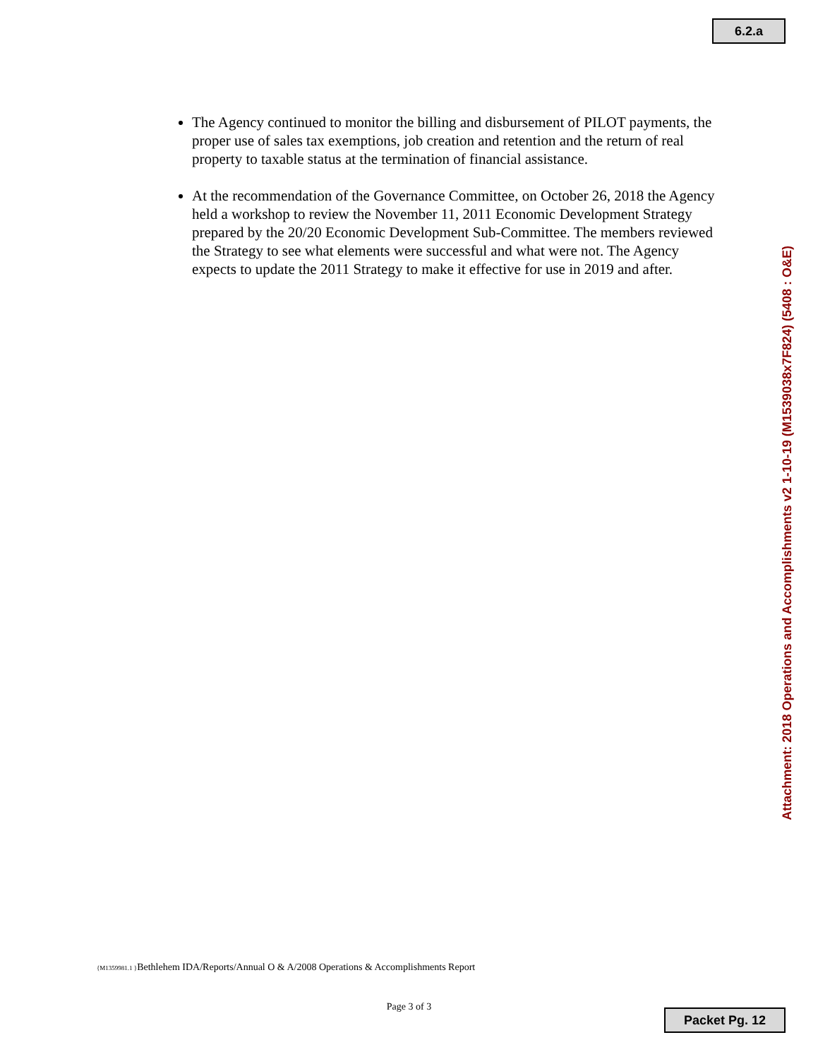6.2.a
The Agency continued to monitor the billing and disbursement of PILOT payments, the proper use of sales tax exemptions, job creation and retention and the return of real property to taxable status at the termination of financial assistance.
At the recommendation of the Governance Committee, on October 26, 2018 the Agency held a workshop to review the November 11, 2011 Economic Development Strategy prepared by the 20/20 Economic Development Sub-Committee. The members reviewed the Strategy to see what elements were successful and what were not. The Agency expects to update the 2011 Strategy to make it effective for use in 2019 and after.
Attachment: 2018 Operations and Accomplishments v2 1-10-19 (M1539038x7F824) (5408 : O&E)
{M1359981.1 }Bethlehem IDA/Reports/Annual O & A/2008 Operations & Accomplishments Report
Page 3 of 3
Packet Pg. 12